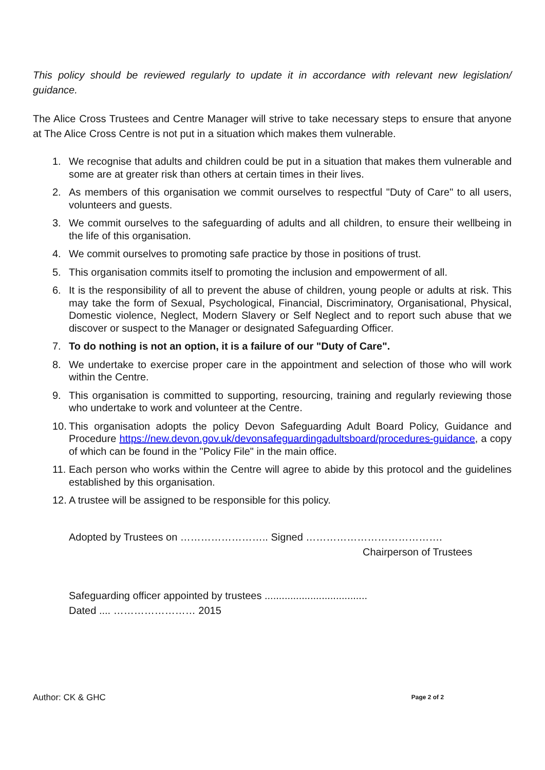This policy should be reviewed regularly to update it in accordance with relevant new legislation/ guidance.
The Alice Cross Trustees and Centre Manager will strive to take necessary steps to ensure that anyone at The Alice Cross Centre is not put in a situation which makes them vulnerable.
1. We recognise that adults and children could be put in a situation that makes them vulnerable and some are at greater risk than others at certain times in their lives.
2. As members of this organisation we commit ourselves to respectful "Duty of Care" to all users, volunteers and guests.
3. We commit ourselves to the safeguarding of adults and all children, to ensure their wellbeing in the life of this organisation.
4. We commit ourselves to promoting safe practice by those in positions of trust.
5. This organisation commits itself to promoting the inclusion and empowerment of all.
6. It is the responsibility of all to prevent the abuse of children, young people or adults at risk. This may take the form of Sexual, Psychological, Financial, Discriminatory, Organisational, Physical, Domestic violence, Neglect, Modern Slavery or Self Neglect and to report such abuse that we discover or suspect to the Manager or designated Safeguarding Officer.
7. To do nothing is not an option, it is a failure of our "Duty of Care".
8. We undertake to exercise proper care in the appointment and selection of those who will work within the Centre.
9. This organisation is committed to supporting, resourcing, training and regularly reviewing those who undertake to work and volunteer at the Centre.
10. This organisation adopts the policy Devon Safeguarding Adult Board Policy, Guidance and Procedure https://new.devon.gov.uk/devonsafeguardingadultsboard/procedures-guidance, a copy of which can be found in the "Policy File" in the main office.
11. Each person who works within the Centre will agree to abide by this protocol and the guidelines established by this organisation.
12. A trustee will be assigned to be responsible for this policy.
Adopted by Trustees on …………………….. Signed ………………………………….
Chairperson of Trustees
Safeguarding officer appointed by trustees ....................................
Dated .... …………………… 2015
Author: CK & GHC Page 2 of 2